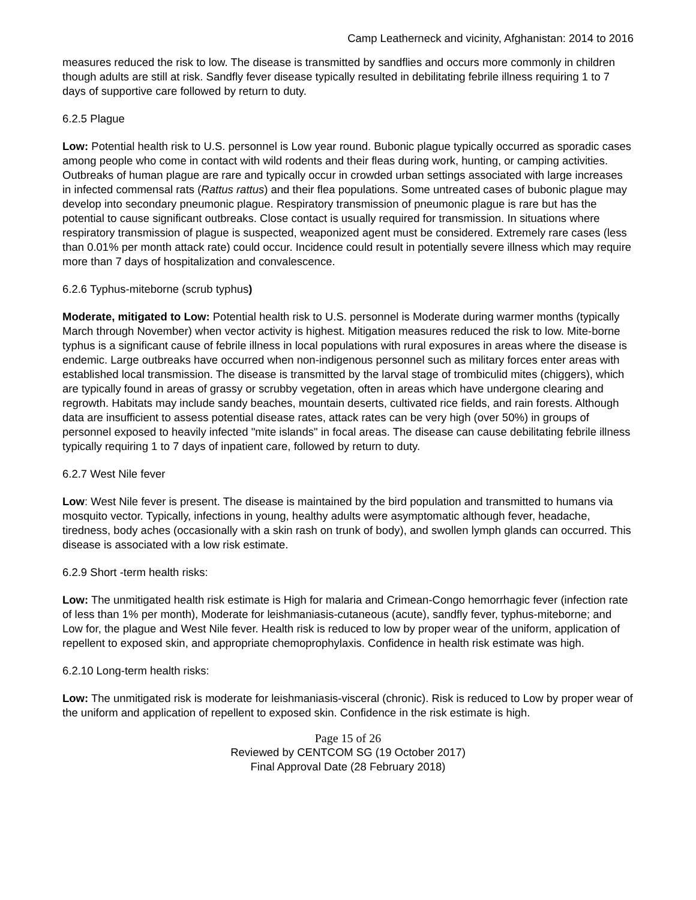Camp Leatherneck and vicinity, Afghanistan: 2014 to 2016
measures reduced the risk to low. The disease is transmitted by sandflies and occurs more commonly in children though adults are still at risk. Sandfly fever disease typically resulted in debilitating febrile illness requiring 1 to 7 days of supportive care followed by return to duty.
6.2.5 Plague
Low: Potential health risk to U.S. personnel is Low year round. Bubonic plague typically occurred as sporadic cases among people who come in contact with wild rodents and their fleas during work, hunting, or camping activities. Outbreaks of human plague are rare and typically occur in crowded urban settings associated with large increases in infected commensal rats (Rattus rattus) and their flea populations. Some untreated cases of bubonic plague may develop into secondary pneumonic plague. Respiratory transmission of pneumonic plague is rare but has the potential to cause significant outbreaks. Close contact is usually required for transmission. In situations where respiratory transmission of plague is suspected, weaponized agent must be considered. Extremely rare cases (less than 0.01% per month attack rate) could occur. Incidence could result in potentially severe illness which may require more than 7 days of hospitalization and convalescence.
6.2.6 Typhus-miteborne (scrub typhus)
Moderate, mitigated to Low: Potential health risk to U.S. personnel is Moderate during warmer months (typically March through November) when vector activity is highest. Mitigation measures reduced the risk to low. Mite-borne typhus is a significant cause of febrile illness in local populations with rural exposures in areas where the disease is endemic. Large outbreaks have occurred when non-indigenous personnel such as military forces enter areas with established local transmission. The disease is transmitted by the larval stage of trombiculid mites (chiggers), which are typically found in areas of grassy or scrubby vegetation, often in areas which have undergone clearing and regrowth. Habitats may include sandy beaches, mountain deserts, cultivated rice fields, and rain forests. Although data are insufficient to assess potential disease rates, attack rates can be very high (over 50%) in groups of personnel exposed to heavily infected "mite islands" in focal areas. The disease can cause debilitating febrile illness typically requiring 1 to 7 days of inpatient care, followed by return to duty.
6.2.7 West Nile fever
Low: West Nile fever is present. The disease is maintained by the bird population and transmitted to humans via mosquito vector. Typically, infections in young, healthy adults were asymptomatic although fever, headache, tiredness, body aches (occasionally with a skin rash on trunk of body), and swollen lymph glands can occurred. This disease is associated with a low risk estimate.
6.2.9 Short -term health risks:
Low: The unmitigated health risk estimate is High for malaria and Crimean-Congo hemorrhagic fever (infection rate of less than 1% per month), Moderate for leishmaniasis-cutaneous (acute), sandfly fever, typhus-miteborne; and Low for, the plague and West Nile fever. Health risk is reduced to low by proper wear of the uniform, application of repellent to exposed skin, and appropriate chemoprophylaxis. Confidence in health risk estimate was high.
6.2.10 Long-term health risks:
Low: The unmitigated risk is moderate for leishmaniasis-visceral (chronic). Risk is reduced to Low by proper wear of the uniform and application of repellent to exposed skin. Confidence in the risk estimate is high.
Page 15 of 26
Reviewed by CENTCOM SG (19 October 2017)
Final Approval Date (28 February 2018)